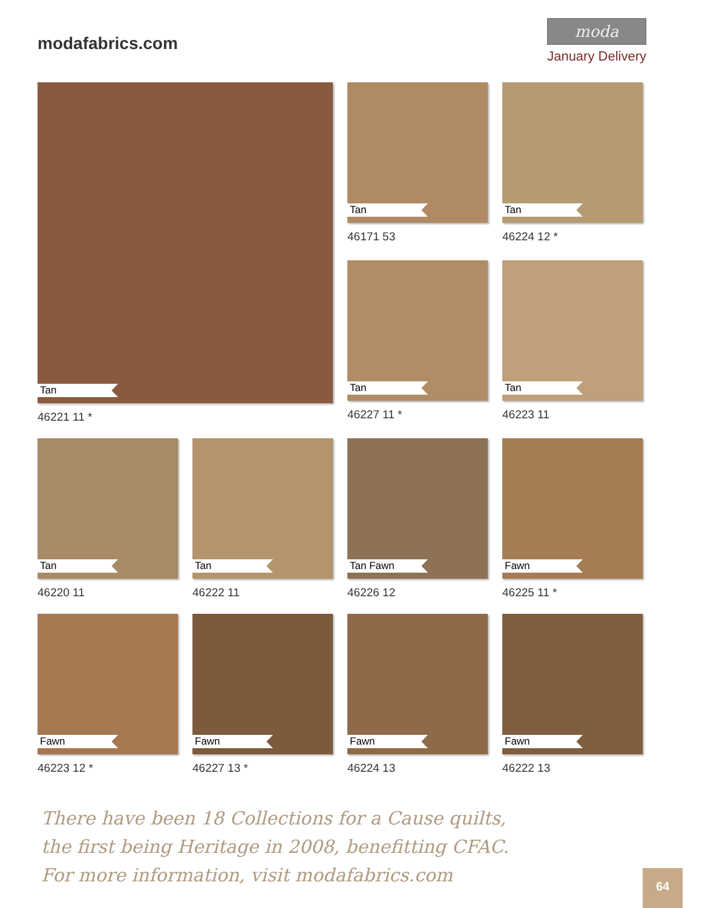modafabrics.com
moda
January Delivery
Tan
46221 11 *
Tan
46171 53
Tan
46224 12 *
Tan
46227 11 *
Tan
46223 11
Tan
46220 11
Tan
46222 11
Tan Fawn
46226 12
Fawn
46225 11 *
Fawn
46223 12 *
Fawn
46227 13 *
Fawn
46224 13
Fawn
46222 13
There have been 18 Collections for a Cause quilts,
the first being Heritage in 2008, benefitting CFAC.
For more information, visit modafabrics.com
64